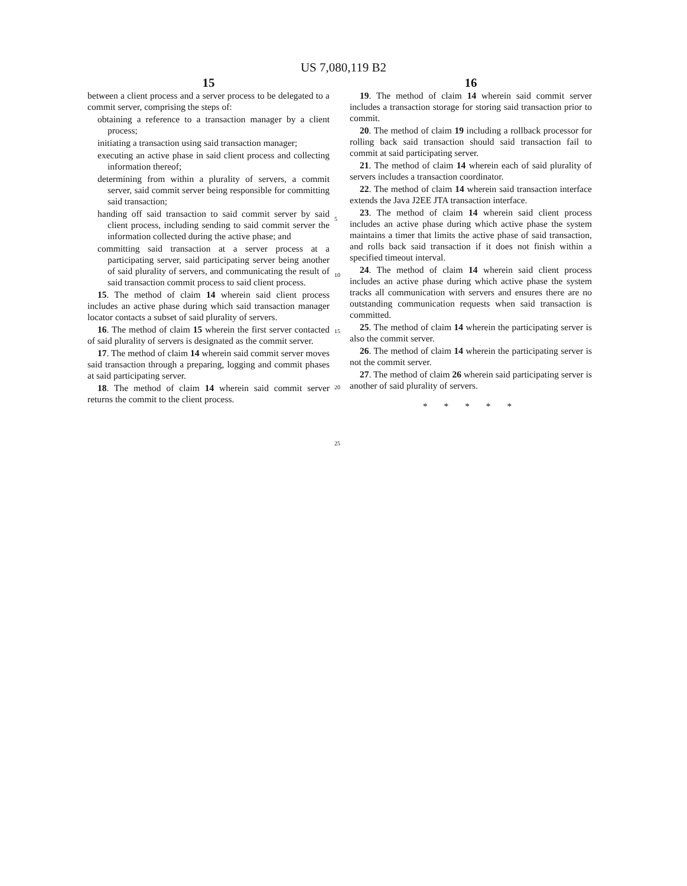US 7,080,119 B2
15
between a client process and a server process to be delegated to a commit server, comprising the steps of:
obtaining a reference to a transaction manager by a client process;
initiating a transaction using said transaction manager;
executing an active phase in said client process and collecting information thereof;
determining from within a plurality of servers, a commit server, said commit server being responsible for committing said transaction;
handing off said transaction to said commit server by said client process, including sending to said commit server the information collected during the active phase; and
committing said transaction at a server process at a participating server, said participating server being another of said plurality of servers, and communicating the result of said transaction commit process to said client process.
15. The method of claim 14 wherein said client process includes an active phase during which said transaction manager locator contacts a subset of said plurality of servers.
16. The method of claim 15 wherein the first server contacted of said plurality of servers is designated as the commit server.
17. The method of claim 14 wherein said commit server moves said transaction through a preparing, logging and commit phases at said participating server.
18. The method of claim 14 wherein said commit server returns the commit to the client process.
5
10
15
20
25
16
19. The method of claim 14 wherein said commit server includes a transaction storage for storing said transaction prior to commit.
20. The method of claim 19 including a rollback processor for rolling back said transaction should said transaction fail to commit at said participating server.
21. The method of claim 14 wherein each of said plurality of servers includes a transaction coordinator.
22. The method of claim 14 wherein said transaction interface extends the Java J2EE JTA transaction interface.
23. The method of claim 14 wherein said client process includes an active phase during which active phase the system maintains a timer that limits the active phase of said transaction, and rolls back said transaction if it does not finish within a specified timeout interval.
24. The method of claim 14 wherein said client process includes an active phase during which active phase the system tracks all communication with servers and ensures there are no outstanding communication requests when said transaction is committed.
25. The method of claim 14 wherein the participating server is also the commit server.
26. The method of claim 14 wherein the participating server is not the commit server.
27. The method of claim 26 wherein said participating server is another of said plurality of servers.
* * * * *